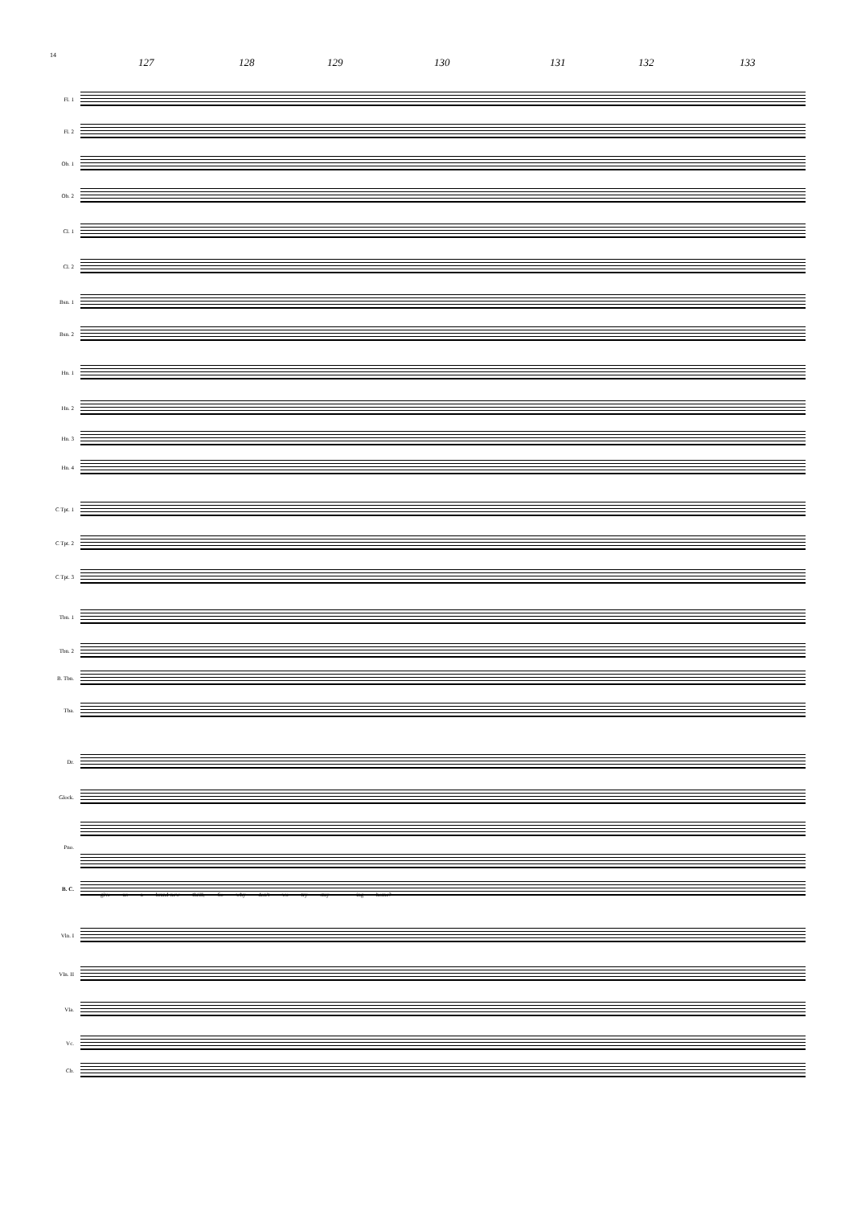14
127 128 129 130 131 132 133
Fl. 1
Fl. 2
Ob. 1
Ob. 2
Cl. 1
Cl. 2
Bsn. 1
Bsn. 2
Hn. 1
Hn. 2
Hn. 3
Hn. 4
C Tpt. 1
C Tpt. 2
C Tpt. 3
Tbn. 1
Tbn. 2
B. Tbn.
Tba.
Dr.
Glock.
Pno.
B. C.
give us a brand-new thrill, So why don't we try stay - ing home?
Vln. I
Vln. II
Vla.
Vc.
Cb.